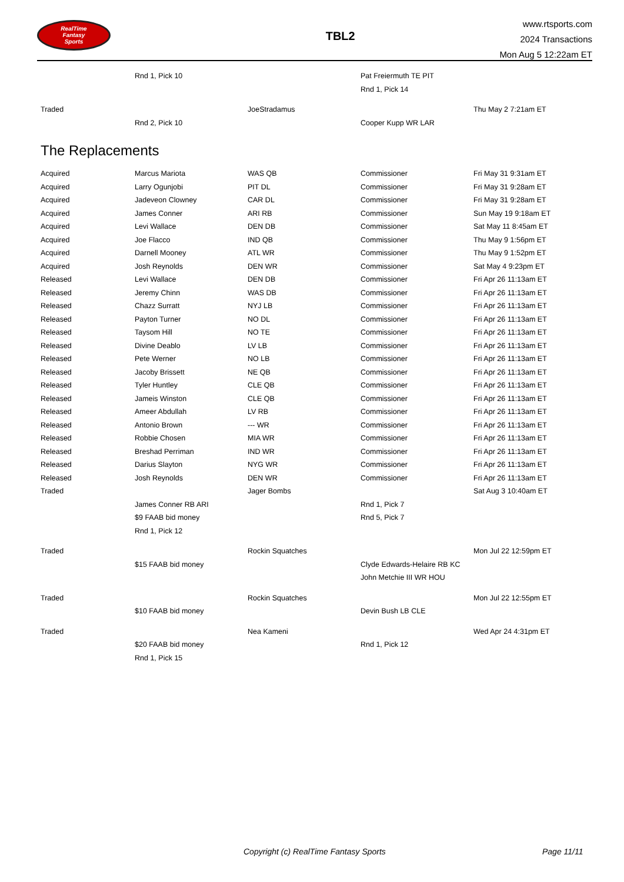RealTime
Fantasy
Sports
TBL2
www.rtsports.com
2024 Transactions
Mon Aug 5 12:22am ET
| | Rnd 1, Pick 10 | | Pat Freiermuth TE PIT | |
| | | | Rnd 1, Pick 14 | |
| Traded | | JoeStradamus | | Thu May 2 7:21am ET |
| | Rnd 2, Pick 10 | | Cooper Kupp WR LAR | |
The Replacements
| Acquired | Marcus Mariota | WAS QB | Commissioner | Fri May 31 9:31am ET |
| Acquired | Larry Ogunjobi | PIT DL | Commissioner | Fri May 31 9:28am ET |
| Acquired | Jadeveon Clowney | CAR DL | Commissioner | Fri May 31 9:28am ET |
| Acquired | James Conner | ARI RB | Commissioner | Sun May 19 9:18am ET |
| Acquired | Levi Wallace | DEN DB | Commissioner | Sat May 11 8:45am ET |
| Acquired | Joe Flacco | IND QB | Commissioner | Thu May 9 1:56pm ET |
| Acquired | Darnell Mooney | ATL WR | Commissioner | Thu May 9 1:52pm ET |
| Acquired | Josh Reynolds | DEN WR | Commissioner | Sat May 4 9:23pm ET |
| Released | Levi Wallace | DEN DB | Commissioner | Fri Apr 26 11:13am ET |
| Released | Jeremy Chinn | WAS DB | Commissioner | Fri Apr 26 11:13am ET |
| Released | Chazz Surratt | NYJ LB | Commissioner | Fri Apr 26 11:13am ET |
| Released | Payton Turner | NO DL | Commissioner | Fri Apr 26 11:13am ET |
| Released | Taysom Hill | NO TE | Commissioner | Fri Apr 26 11:13am ET |
| Released | Divine Deablo | LV LB | Commissioner | Fri Apr 26 11:13am ET |
| Released | Pete Werner | NO LB | Commissioner | Fri Apr 26 11:13am ET |
| Released | Jacoby Brissett | NE QB | Commissioner | Fri Apr 26 11:13am ET |
| Released | Tyler Huntley | CLE QB | Commissioner | Fri Apr 26 11:13am ET |
| Released | Jameis Winston | CLE QB | Commissioner | Fri Apr 26 11:13am ET |
| Released | Ameer Abdullah | LV RB | Commissioner | Fri Apr 26 11:13am ET |
| Released | Antonio Brown | --- WR | Commissioner | Fri Apr 26 11:13am ET |
| Released | Robbie Chosen | MIA WR | Commissioner | Fri Apr 26 11:13am ET |
| Released | Breshad Perriman | IND WR | Commissioner | Fri Apr 26 11:13am ET |
| Released | Darius Slayton | NYG WR | Commissioner | Fri Apr 26 11:13am ET |
| Released | Josh Reynolds | DEN WR | Commissioner | Fri Apr 26 11:13am ET |
| Traded | | Jager Bombs | | Sat Aug 3 10:40am ET |
| | James Conner RB ARI | | Rnd 1, Pick 7 | |
| | $9 FAAB bid money | | Rnd 5, Pick 7 | |
| | Rnd 1, Pick 12 | | | |
| Traded | | Rockin Squatches | | Mon Jul 22 12:59pm ET |
| | $15 FAAB bid money | | Clyde Edwards-Helaire RB KC | |
| | | | John Metchie III WR HOU | |
| Traded | | Rockin Squatches | | Mon Jul 22 12:55pm ET |
| | $10 FAAB bid money | | Devin Bush LB CLE | |
| Traded | | Nea Kameni | | Wed Apr 24 4:31pm ET |
| | $20 FAAB bid money | | Rnd 1, Pick 12 | |
| | Rnd 1, Pick 15 | | | |
Copyright (c) RealTime Fantasy Sports Page 11/11